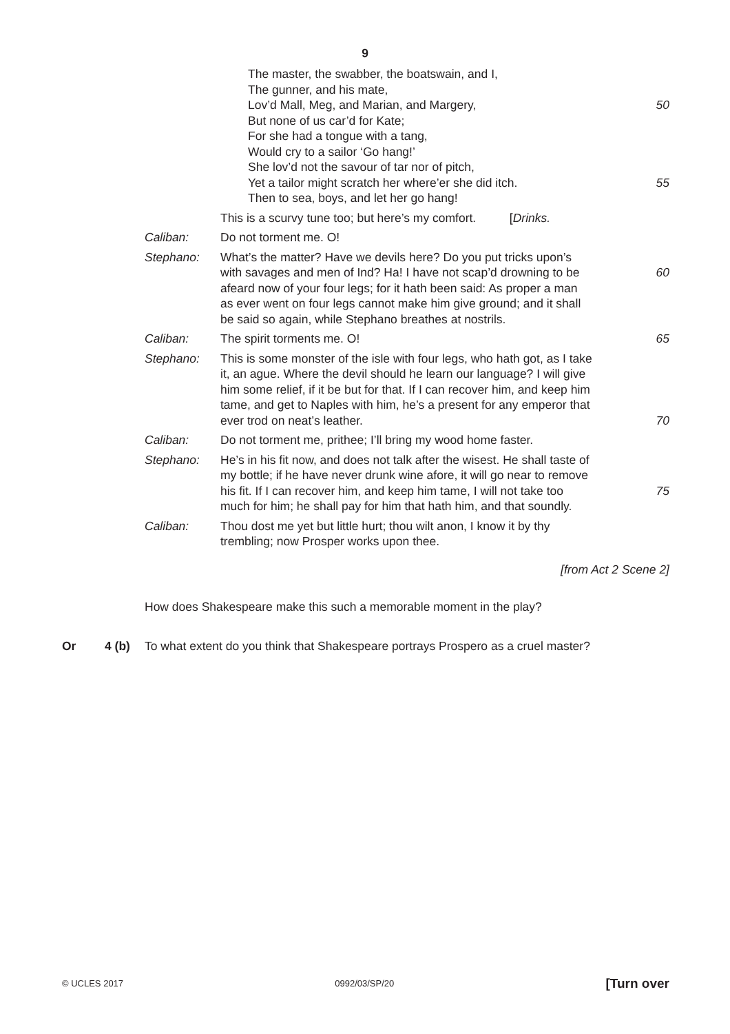9
The master, the swabber, the boatswain, and I,
The gunner, and his mate,
Lov’d Mall, Meg, and Marian, and Margery,
But none of us car’d for Kate;
For she had a tongue with a tang,
Would cry to a sailor ‘Go hang!’
She lov’d not the savour of tar nor of pitch,
Yet a tailor might scratch her where’er she did itch.
Then to sea, boys, and let her go hang!
50
55
This is a scurvy tune too; but here’s my comfort. [Drinks.
Caliban: Do not torment me. O!
Stephano: What’s the matter? Have we devils here? Do you put tricks upon’s with savages and men of Ind? Ha! I have not scap’d drowning to be afeard now of your four legs; for it hath been said: As proper a man as ever went on four legs cannot make him give ground; and it shall be said so again, while Stephano breathes at nostrils.
60
Caliban: The spirit torments me. O! 65
Stephano: This is some monster of the isle with four legs, who hath got, as I take it, an ague. Where the devil should he learn our language? I will give him some relief, if it be but for that. If I can recover him, and keep him tame, and get to Naples with him, he’s a present for any emperor that ever trod on neat’s leather.
70
Caliban: Do not torment me, prithee; I’ll bring my wood home faster.
Stephano: He’s in his fit now, and does not talk after the wisest. He shall taste of my bottle; if he have never drunk wine afore, it will go near to remove his fit. If I can recover him, and keep him tame, I will not take too much for him; he shall pay for him that hath him, and that soundly.
75
Caliban: Thou dost me yet but little hurt; thou wilt anon, I know it by thy trembling; now Prosper works upon thee.
[from Act 2 Scene 2]
How does Shakespeare make this such a memorable moment in the play?
Or 4 (b) To what extent do you think that Shakespeare portrays Prospero as a cruel master?
© UCLES 2017 0992/03/SP/20 [Turn over